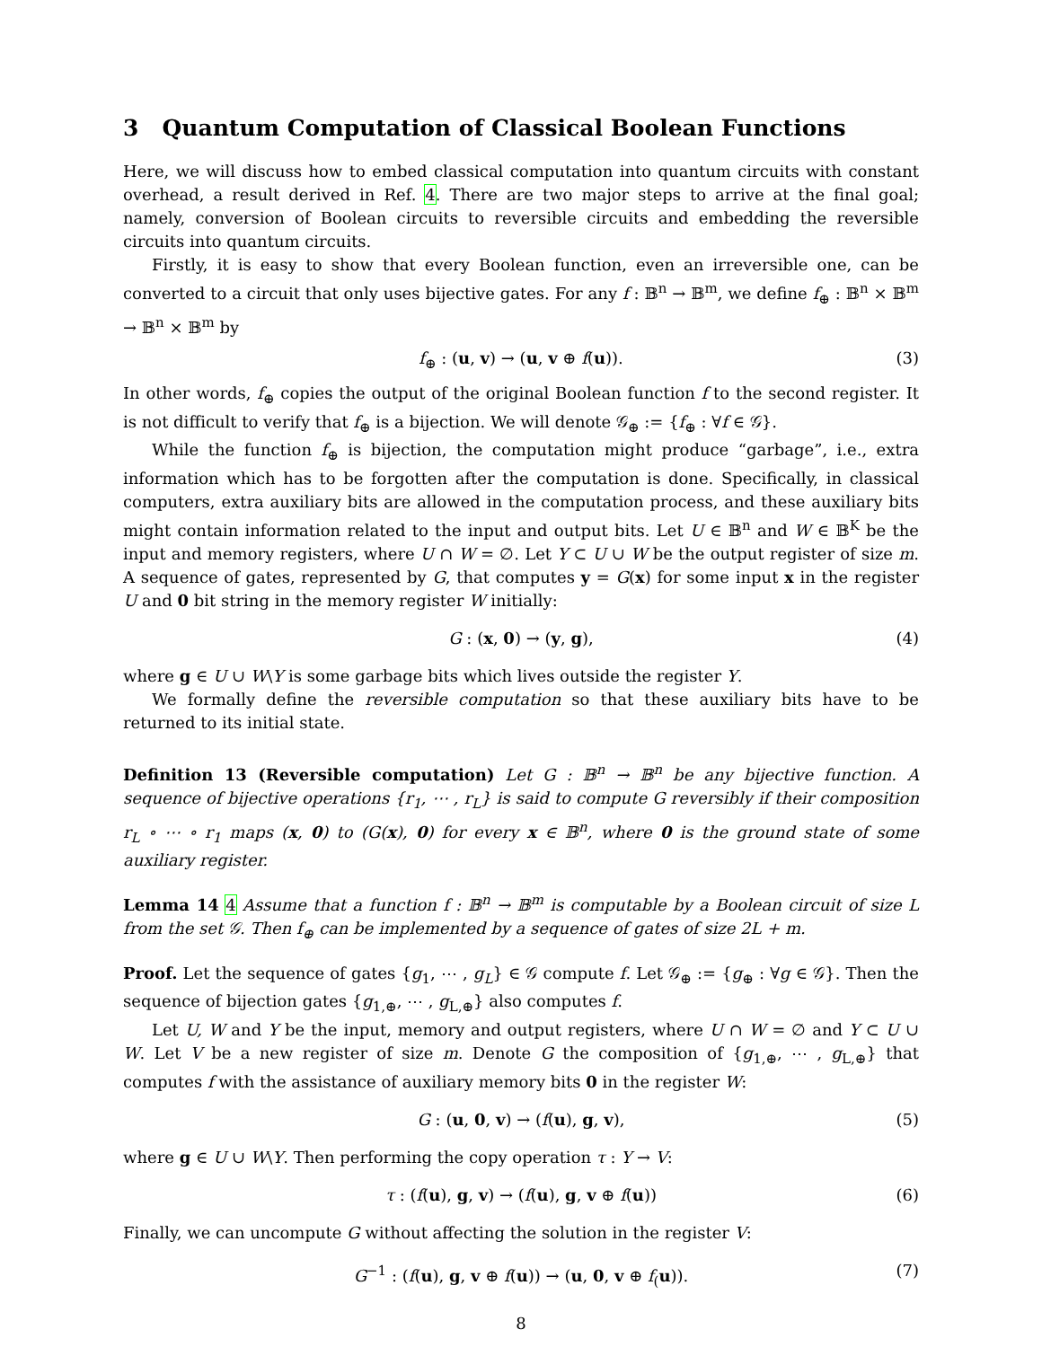3 Quantum Computation of Classical Boolean Functions
Here, we will discuss how to embed classical computation into quantum circuits with constant overhead, a result derived in Ref. 4. There are two major steps to arrive at the final goal; namely, conversion of Boolean circuits to reversible circuits and embedding the reversible circuits into quantum circuits.
Firstly, it is easy to show that every Boolean function, even an irreversible one, can be converted to a circuit that only uses bijective gates. For any f : 𝔹<sup>n</sup> → 𝔹<sup>m</sup>, we define f<sub>⊕</sub> : 𝔹<sup>n</sup> × 𝔹<sup>m</sup> → 𝔹<sup>n</sup> × 𝔹<sup>m</sup> by
f<sub>⊕</sub> : (u, v) → (u, v ⊕ f(u)). (3)
In other words, f<sub>⊕</sub> copies the output of the original Boolean function f to the second register. It is not difficult to verify that f<sub>⊕</sub> is a bijection. We will denote 𝒢<sub>⊕</sub> := {f<sub>⊕</sub> : ∀f ∈ 𝒢}.
While the function f<sub>⊕</sub> is bijection, the computation might produce “garbage”, i.e., extra information which has to be forgotten after the computation is done. Specifically, in classical computers, extra auxiliary bits are allowed in the computation process, and these auxiliary bits might contain information related to the input and output bits. Let U ∈ 𝔹<sup>n</sup> and W ∈ 𝔹<sup>K</sup> be the input and memory registers, where U ∩ W = ∅. Let Y ⊂ U ∪ W be the output register of size m. A sequence of gates, represented by G, that computes y = G(x) for some input x in the register U and 0 bit string in the memory register W initially:
G : (x, 0) → (y, g), (4)
where g ∈ U ∪ W\Y is some garbage bits which lives outside the register Y.
We formally define the reversible computation so that these auxiliary bits have to be returned to its initial state.
Definition 13 (Reversible computation) Let G : 𝔹<sup>n</sup> → 𝔹<sup>n</sup> be any bijective function. A sequence of bijective operations {r<sub>1</sub>, ⋯ , r<sub>L</sub>} is said to compute G reversibly if their composition r<sub>L</sub> ∘ ⋯ ∘ r<sub>1</sub> maps (x, 0) to (G(x), 0) for every x ∈ 𝔹<sup>n</sup>, where 0 is the ground state of some auxiliary register.
Lemma 14 4 Assume that a function f : 𝔹<sup>n</sup> → 𝔹<sup>m</sup> is computable by a Boolean circuit of size L from the set 𝒢. Then f<sub>⊕</sub> can be implemented by a sequence of gates of size 2L + m.
Proof. Let the sequence of gates {g<sub>1</sub>, ⋯ , g<sub>L</sub>} ∈ 𝒢 compute f. Let 𝒢<sub>⊕</sub> := {g<sub>⊕</sub> : ∀g ∈ 𝒢}. Then the sequence of bijection gates {g<sub>1,⊕</sub>, ⋯ , g<sub>L,⊕</sub>} also computes f.
Let U, W and Y be the input, memory and output registers, where U ∩ W = ∅ and Y ⊂ U ∪ W. Let V be a new register of size m. Denote G the composition of {g<sub>1,⊕</sub>, ⋯ , g<sub>L,⊕</sub>} that computes f with the assistance of auxiliary memory bits 0 in the register W:
G : (u, 0, v) → (f(u), g, v), (5)
where g ∈ U ∪ W\Y. Then performing the copy operation τ : Y → V:
τ : (f(u), g, v) → (f(u), g, v ⊕ f(u)) (6)
Finally, we can uncompute G without affecting the solution in the register V:
G<sup>−1</sup> : (f(u), g, v ⊕ f(u)) → (u, 0, v ⊕ f<sub>(</sub>u)). (7)
8